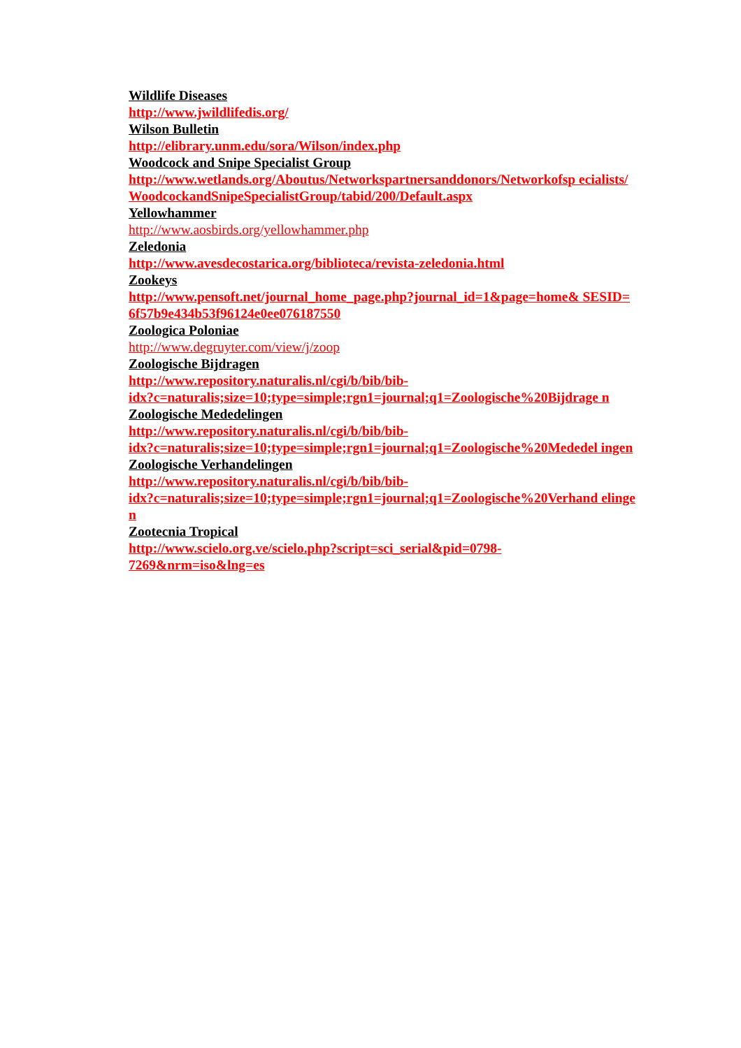Wildlife Diseases
http://www.jwildlifedis.org/
Wilson Bulletin
http://elibrary.unm.edu/sora/Wilson/index.php
Woodcock and Snipe Specialist Group
http://www.wetlands.org/Aboutus/Networkspartnersanddonors/Networkofsp ecialists/WoodcockandSnipeSpecialistGroup/tabid/200/Default.aspx
Yellowhammer
http://www.aosbirds.org/yellowhammer.php
Zeledonia
http://www.avesdecostarica.org/biblioteca/revista-zeledonia.html
Zookeys
http://www.pensoft.net/journal_home_page.php?journal_id=1&page=home& SESID=6f57b9e434b53f96124e0ee076187550
Zoologica Poloniae
http://www.degruyter.com/view/j/zoop
Zoologische Bijdragen
http://www.repository.naturalis.nl/cgi/b/bib/bib-
idx?c=naturalis;size=10;type=simple;rgn1=journal;q1=Zoologische%20Bijdrage n
Zoologische Mededelingen
http://www.repository.naturalis.nl/cgi/b/bib/bib-
idx?c=naturalis;size=10;type=simple;rgn1=journal;q1=Zoologische%20Mededel ingen
Zoologische Verhandelingen
http://www.repository.naturalis.nl/cgi/b/bib/bib-
idx?c=naturalis;size=10;type=simple;rgn1=journal;q1=Zoologische%20Verhand elingen
Zootecnia Tropical
http://www.scielo.org.ve/scielo.php?script=sci_serial&pid=0798-
7269&nrm=iso&lng=es